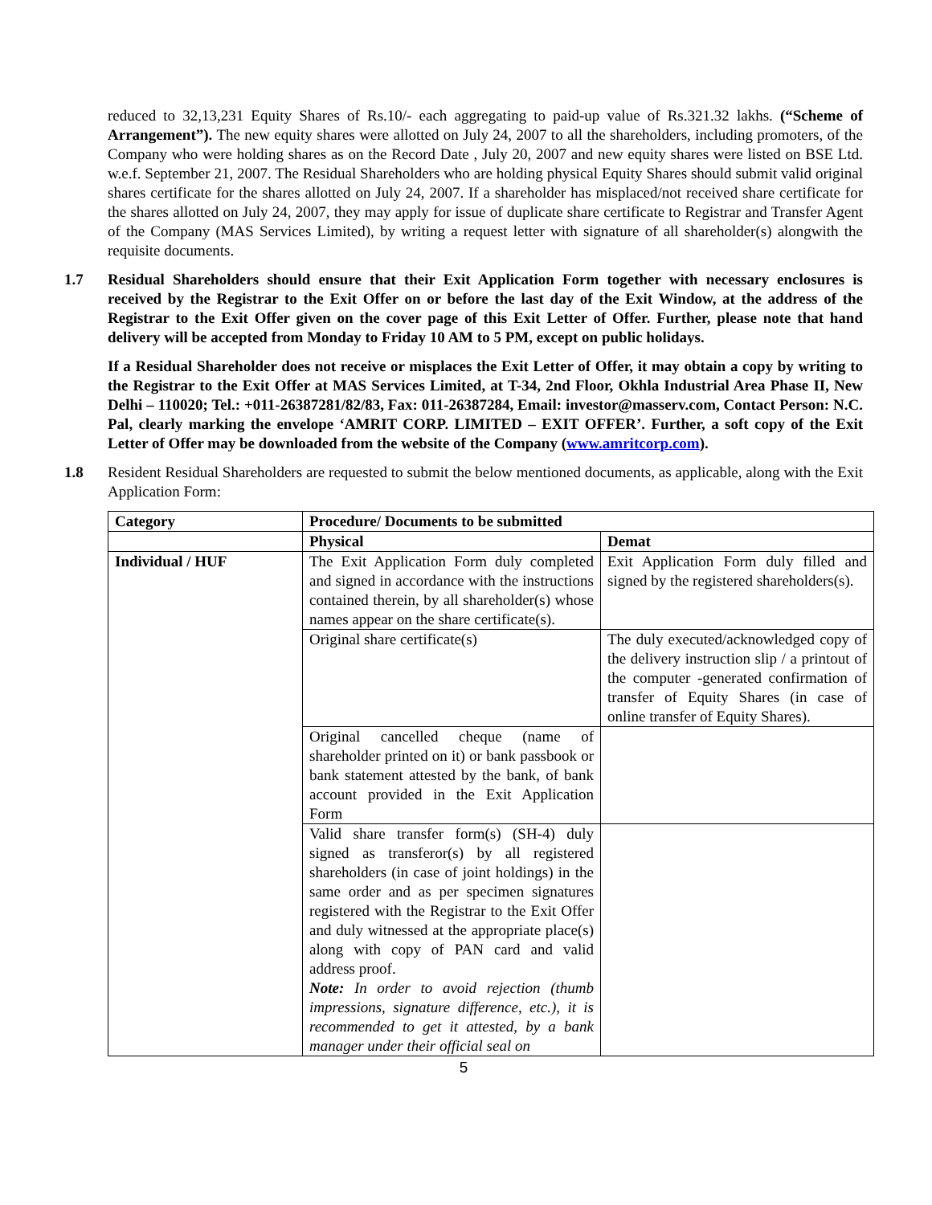reduced to 32,13,231 Equity Shares of Rs.10/- each aggregating to paid-up value of Rs.321.32 lakhs. (“Scheme of Arrangement”). The new equity shares were allotted on July 24, 2007 to all the shareholders, including promoters, of the Company who were holding shares as on the Record Date , July 20, 2007 and new equity shares were listed on BSE Ltd. w.e.f. September 21, 2007. The Residual Shareholders who are holding physical Equity Shares should submit valid original shares certificate for the shares allotted on July 24, 2007. If a shareholder has misplaced/not received share certificate for the shares allotted on July 24, 2007, they may apply for issue of duplicate share certificate to Registrar and Transfer Agent of the Company (MAS Services Limited), by writing a request letter with signature of all shareholder(s) alongwith the requisite documents.
1.7 Residual Shareholders should ensure that their Exit Application Form together with necessary enclosures is received by the Registrar to the Exit Offer on or before the last day of the Exit Window, at the address of the Registrar to the Exit Offer given on the cover page of this Exit Letter of Offer. Further, please note that hand delivery will be accepted from Monday to Friday 10 AM to 5 PM, except on public holidays.
If a Residual Shareholder does not receive or misplaces the Exit Letter of Offer, it may obtain a copy by writing to the Registrar to the Exit Offer at MAS Services Limited, at T-34, 2nd Floor, Okhla Industrial Area Phase II, New Delhi – 110020; Tel.: +011-26387281/82/83, Fax: 011-26387284, Email: investor@masserv.com, Contact Person: N.C. Pal, clearly marking the envelope ‘AMRIT CORP. LIMITED – EXIT OFFER’. Further, a soft copy of the Exit Letter of Offer may be downloaded from the website of the Company (www.amritcorp.com).
1.8 Resident Residual Shareholders are requested to submit the below mentioned documents, as applicable, along with the Exit Application Form:
| Category | Procedure/ Documents to be submitted | |
| --- | --- | --- |
| | Physical | Demat |
| Individual / HUF | The Exit Application Form duly completed and signed in accordance with the instructions contained therein, by all shareholder(s) whose names appear on the share certificate(s). | Exit Application Form duly filled and signed by the registered shareholders(s). |
| | Original share certificate(s) | The duly executed/acknowledged copy of the delivery instruction slip / a printout of the computer -generated confirmation of transfer of Equity Shares (in case of online transfer of Equity Shares). |
| | Original cancelled cheque (name of shareholder printed on it) or bank passbook or bank statement attested by the bank, of bank account provided in the Exit Application Form | |
| | Valid share transfer form(s) (SH-4) duly signed as transferor(s) by all registered shareholders (in case of joint holdings) in the same order and as per specimen signatures registered with the Registrar to the Exit Offer and duly witnessed at the appropriate place(s) along with copy of PAN card and valid address proof. Note: In order to avoid rejection (thumb impressions, signature difference, etc.), it is recommended to get it attested, by a bank manager under their official seal on | |
5